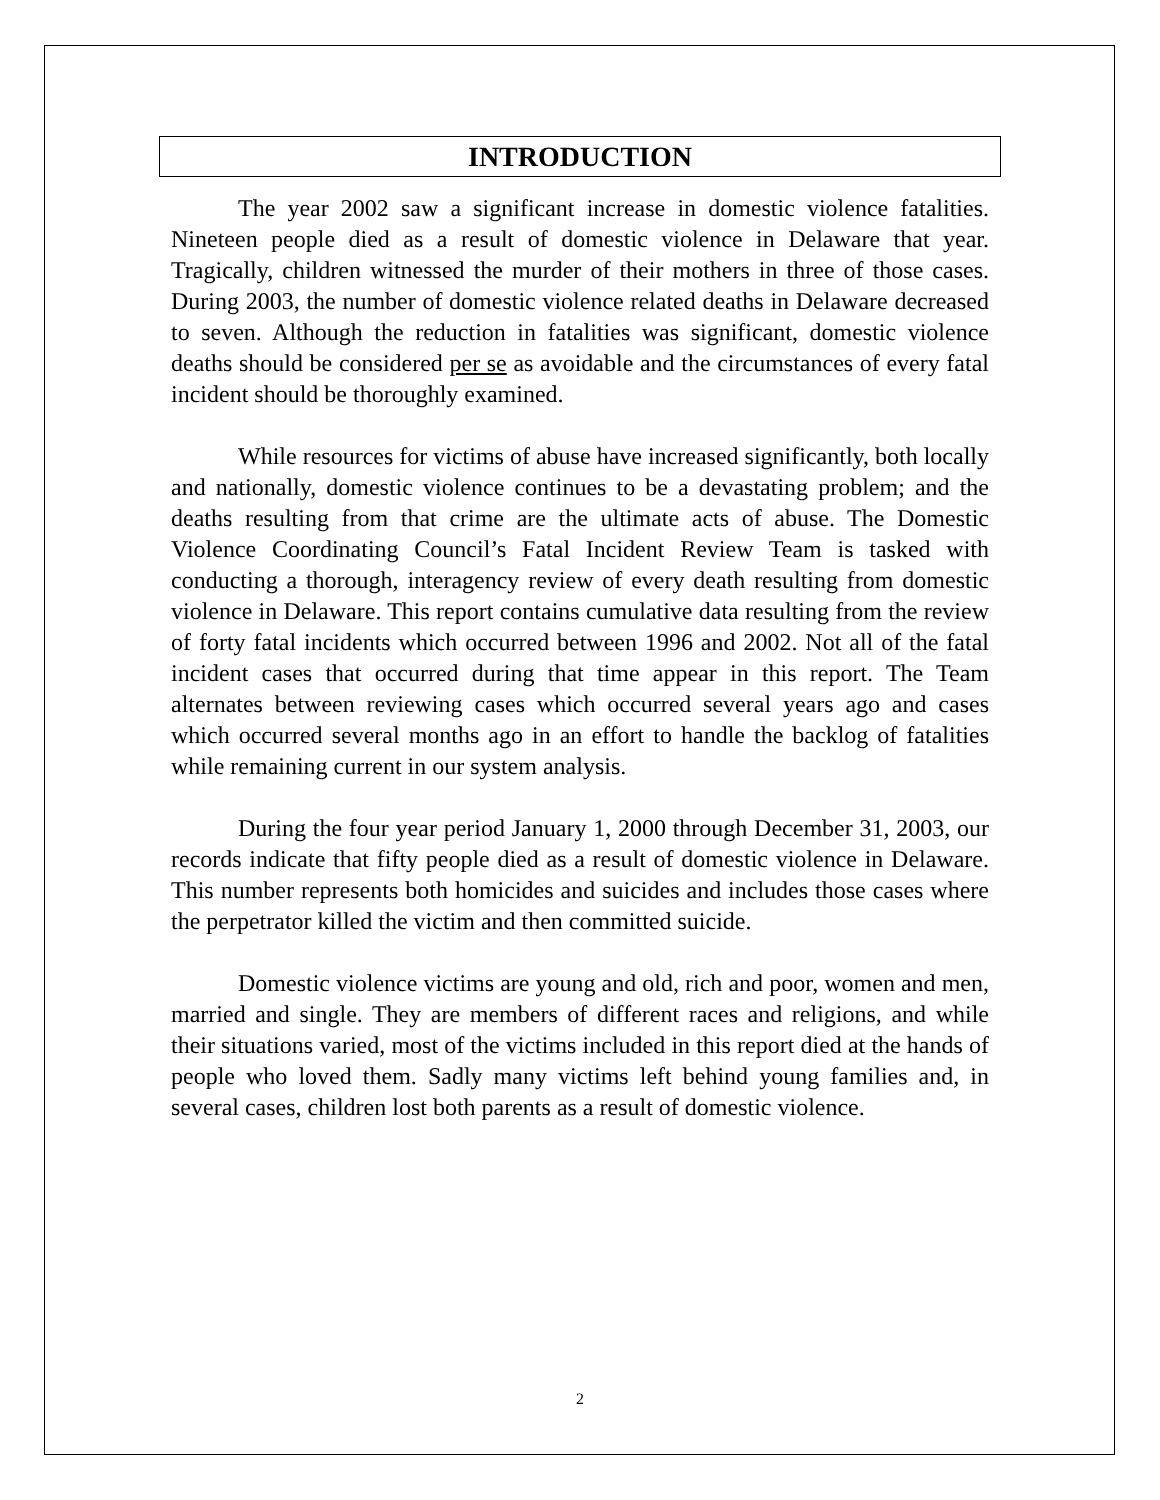INTRODUCTION
The year 2002 saw a significant increase in domestic violence fatalities. Nineteen people died as a result of domestic violence in Delaware that year. Tragically, children witnessed the murder of their mothers in three of those cases. During 2003, the number of domestic violence related deaths in Delaware decreased to seven. Although the reduction in fatalities was significant, domestic violence deaths should be considered per se as avoidable and the circumstances of every fatal incident should be thoroughly examined.
While resources for victims of abuse have increased significantly, both locally and nationally, domestic violence continues to be a devastating problem; and the deaths resulting from that crime are the ultimate acts of abuse. The Domestic Violence Coordinating Council’s Fatal Incident Review Team is tasked with conducting a thorough, interagency review of every death resulting from domestic violence in Delaware. This report contains cumulative data resulting from the review of forty fatal incidents which occurred between 1996 and 2002. Not all of the fatal incident cases that occurred during that time appear in this report. The Team alternates between reviewing cases which occurred several years ago and cases which occurred several months ago in an effort to handle the backlog of fatalities while remaining current in our system analysis.
During the four year period January 1, 2000 through December 31, 2003, our records indicate that fifty people died as a result of domestic violence in Delaware. This number represents both homicides and suicides and includes those cases where the perpetrator killed the victim and then committed suicide.
Domestic violence victims are young and old, rich and poor, women and men, married and single. They are members of different races and religions, and while their situations varied, most of the victims included in this report died at the hands of people who loved them. Sadly many victims left behind young families and, in several cases, children lost both parents as a result of domestic violence.
2